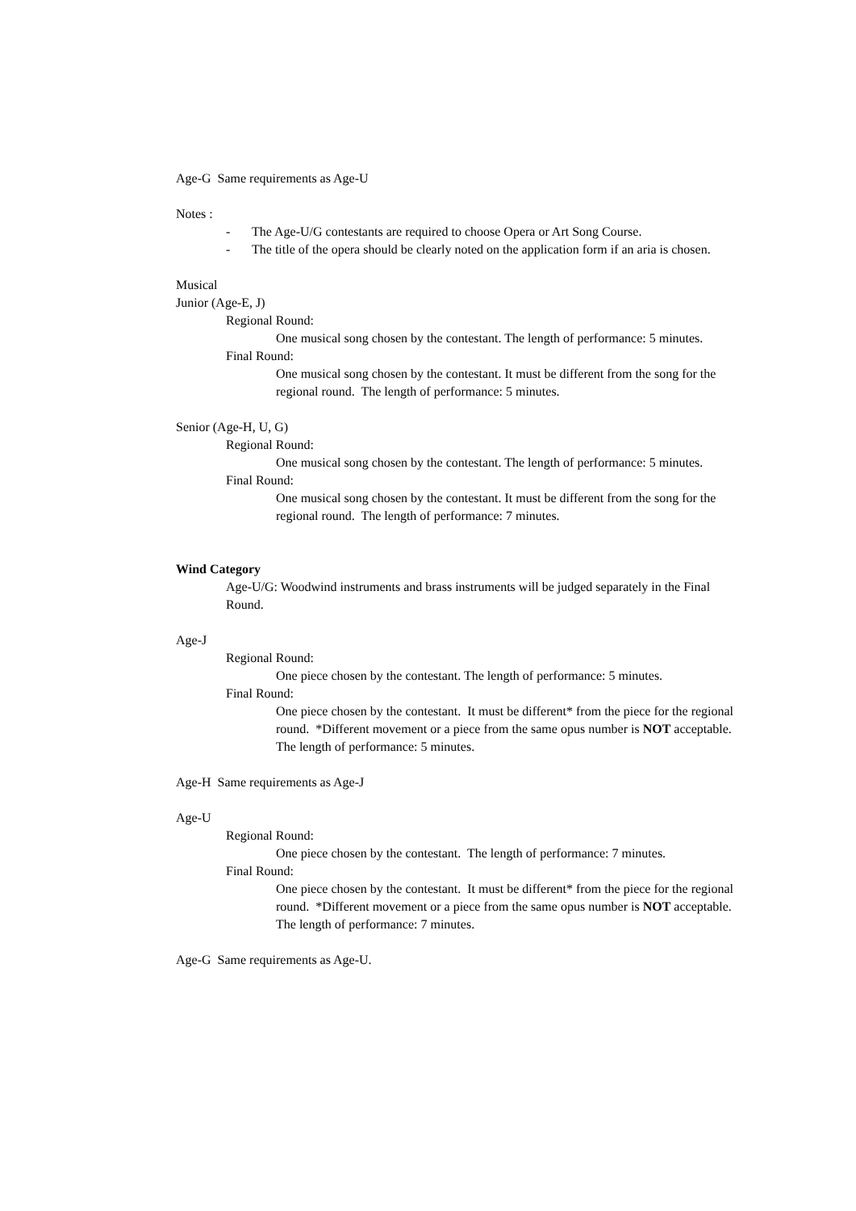Age-G Same requirements as Age-U
Notes :
- The Age-U/G contestants are required to choose Opera or Art Song Course.
- The title of the opera should be clearly noted on the application form if an aria is chosen.
Musical
Junior (Age-E, J)
Regional Round:
One musical song chosen by the contestant. The length of performance: 5 minutes.
Final Round:
One musical song chosen by the contestant. It must be different from the song for the regional round. The length of performance: 5 minutes.
Senior (Age-H, U, G)
Regional Round:
One musical song chosen by the contestant. The length of performance: 5 minutes.
Final Round:
One musical song chosen by the contestant. It must be different from the song for the regional round. The length of performance: 7 minutes.
Wind Category
Age-U/G: Woodwind instruments and brass instruments will be judged separately in the Final Round.
Age-J
Regional Round:
One piece chosen by the contestant. The length of performance: 5 minutes.
Final Round:
One piece chosen by the contestant. It must be different* from the piece for the regional round. *Different movement or a piece from the same opus number is NOT acceptable. The length of performance: 5 minutes.
Age-H Same requirements as Age-J
Age-U
Regional Round:
One piece chosen by the contestant. The length of performance: 7 minutes.
Final Round:
One piece chosen by the contestant. It must be different* from the piece for the regional round. *Different movement or a piece from the same opus number is NOT acceptable. The length of performance: 7 minutes.
Age-G Same requirements as Age-U.